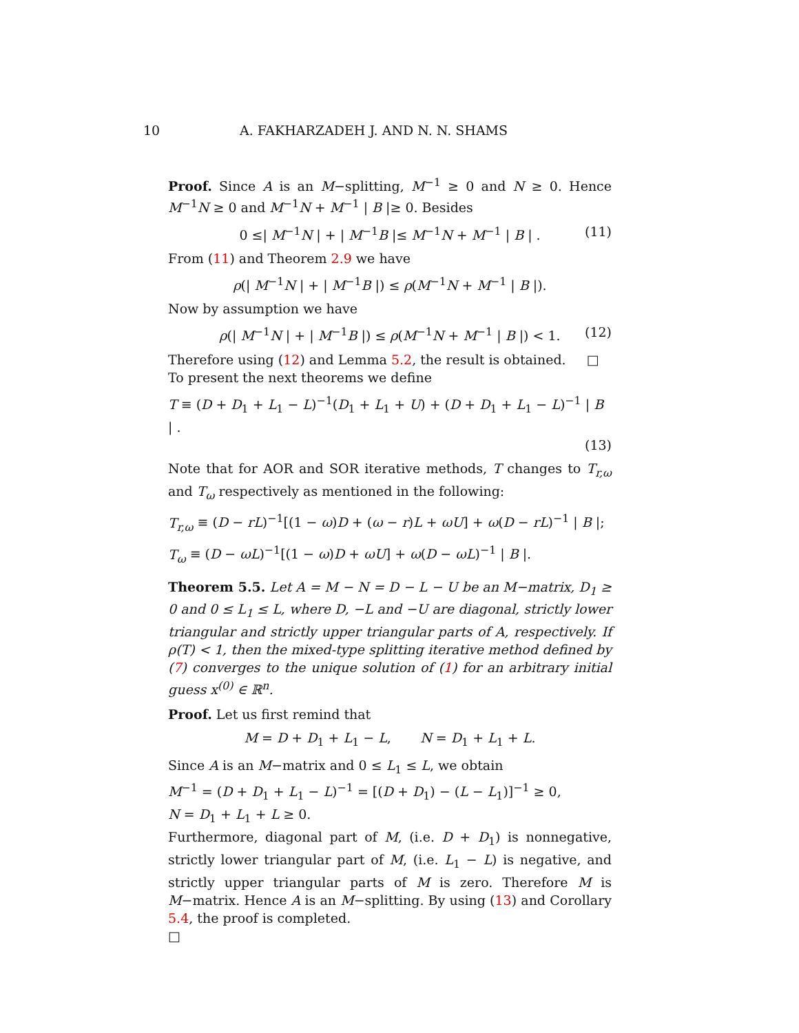10 A. FAKHARZADEH J. AND N. N. SHAMS
Proof. Since A is an M−splitting, M<sup>−1</sup> ≥ 0 and N ≥ 0. Hence M<sup>−1</sup>N ≥ 0 and M<sup>−1</sup>N + M<sup>−1</sup> | B |≥ 0. Besides
0 ≤| M<sup>−1</sup>N | + | M<sup>−1</sup>B |≤ M<sup>−1</sup>N + M<sup>−1</sup> | B | . (11)
From (11) and Theorem 2.9 we have
ρ(| M<sup>−1</sup>N | + | M<sup>−1</sup>B |) ≤ ρ(M<sup>−1</sup>N + M<sup>−1</sup> | B |).
Now by assumption we have
ρ(| M<sup>−1</sup>N | + | M<sup>−1</sup>B |) ≤ ρ(M<sup>−1</sup>N + M<sup>−1</sup> | B |) < 1. (12)
Therefore using (12) and Lemma 5.2, the result is obtained. □
To present the next theorems we define
T ≡ (D + D<sub>1</sub> + L<sub>1</sub> − L)<sup>−1</sup>(D<sub>1</sub> + L<sub>1</sub> + U) + (D + D<sub>1</sub> + L<sub>1</sub> − L)<sup>−1</sup> | B | .
(13)
Note that for AOR and SOR iterative methods, T changes to T<sub>r,ω</sub> and T<sub>ω</sub> respectively as mentioned in the following:
T<sub>r,ω</sub> ≡ (D − rL)<sup>−1</sup>[(1 − ω)D + (ω − r)L + ωU] + ω(D − rL)<sup>−1</sup> | B |;
T<sub>ω</sub> ≡ (D − ωL)<sup>−1</sup>[(1 − ω)D + ωU] + ω(D − ωL)<sup>−1</sup> | B |.
Theorem 5.5. Let A = M − N = D − L − U be an M−matrix, D<sub>1</sub> ≥ 0 and 0 ≤ L<sub>1</sub> ≤ L, where D, −L and −U are diagonal, strictly lower triangular and strictly upper triangular parts of A, respectively. If ρ(T) < 1, then the mixed-type splitting iterative method defined by (7) converges to the unique solution of (1) for an arbitrary initial guess x<sup>(0)</sup> ∈ ℝ<sup>n</sup>.
Proof. Let us first remind that
M = D + D<sub>1</sub> + L<sub>1</sub> − L, N = D<sub>1</sub> + L<sub>1</sub> + L.
Since A is an M−matrix and 0 ≤ L<sub>1</sub> ≤ L, we obtain
M<sup>−1</sup> = (D + D<sub>1</sub> + L<sub>1</sub> − L)<sup>−1</sup> = [(D + D<sub>1</sub>) − (L − L<sub>1</sub>)]<sup>−1</sup> ≥ 0,
N = D<sub>1</sub> + L<sub>1</sub> + L ≥ 0.
Furthermore, diagonal part of M, (i.e. D + D<sub>1</sub>) is nonnegative, strictly lower triangular part of M, (i.e. L<sub>1</sub> − L) is negative, and strictly upper triangular parts of M is zero. Therefore M is M−matrix. Hence A is an M−splitting. By using (13) and Corollary 5.4, the proof is completed.
□